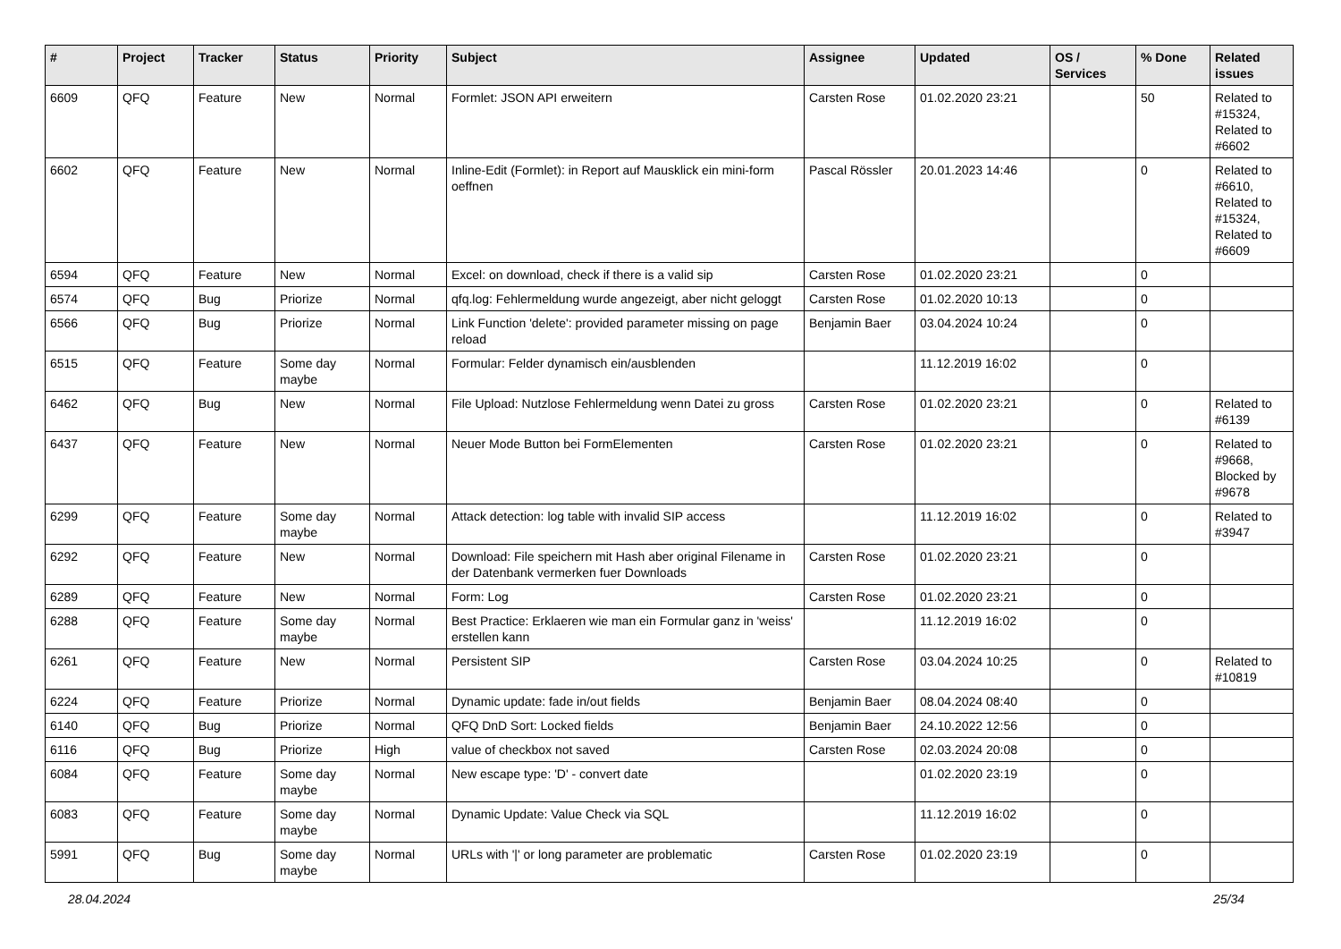| # | Project | Tracker | Status | Priority | Subject | Assignee | Updated | OS / Services | % Done | Related issues |
| --- | --- | --- | --- | --- | --- | --- | --- | --- | --- | --- |
| 6609 | QFQ | Feature | New | Normal | Formlet: JSON API erweitern | Carsten Rose | 01.02.2020 23:21 | | 50 | Related to #15324, Related to #6602 |
| 6602 | QFQ | Feature | New | Normal | Inline-Edit (Formlet): in Report auf Mausklick ein mini-form oeffnen | Pascal Rössler | 20.01.2023 14:46 | | 0 | Related to #6610, Related to #15324, Related to #6609 |
| 6594 | QFQ | Feature | New | Normal | Excel: on download, check if there is a valid sip | Carsten Rose | 01.02.2020 23:21 | | 0 | |
| 6574 | QFQ | Bug | Priorize | Normal | qfq.log: Fehlermeldung wurde angezeigt, aber nicht geloggt | Carsten Rose | 01.02.2020 10:13 | | 0 | |
| 6566 | QFQ | Bug | Priorize | Normal | Link Function 'delete': provided parameter missing on page reload | Benjamin Baer | 03.04.2024 10:24 | | 0 | |
| 6515 | QFQ | Feature | Some day maybe | Normal | Formular: Felder dynamisch ein/ausblenden | | 11.12.2019 16:02 | | 0 | |
| 6462 | QFQ | Bug | New | Normal | File Upload: Nutzlose Fehlermeldung wenn Datei zu gross | Carsten Rose | 01.02.2020 23:21 | | 0 | Related to #6139 |
| 6437 | QFQ | Feature | New | Normal | Neuer Mode Button bei FormElementen | Carsten Rose | 01.02.2020 23:21 | | 0 | Related to #9668, Blocked by #9678 |
| 6299 | QFQ | Feature | Some day maybe | Normal | Attack detection: log table with invalid SIP access | | 11.12.2019 16:02 | | 0 | Related to #3947 |
| 6292 | QFQ | Feature | New | Normal | Download: File speichern mit Hash aber original Filename in der Datenbank vermerken fuer Downloads | Carsten Rose | 01.02.2020 23:21 | | 0 | |
| 6289 | QFQ | Feature | New | Normal | Form: Log | Carsten Rose | 01.02.2020 23:21 | | 0 | |
| 6288 | QFQ | Feature | Some day maybe | Normal | Best Practice: Erklaeren wie man ein Formular ganz in 'weiss' erstellen kann | | 11.12.2019 16:02 | | 0 | |
| 6261 | QFQ | Feature | New | Normal | Persistent SIP | Carsten Rose | 03.04.2024 10:25 | | 0 | Related to #10819 |
| 6224 | QFQ | Feature | Priorize | Normal | Dynamic update: fade in/out fields | Benjamin Baer | 08.04.2024 08:40 | | 0 | |
| 6140 | QFQ | Bug | Priorize | Normal | QFQ DnD Sort: Locked fields | Benjamin Baer | 24.10.2022 12:56 | | 0 | |
| 6116 | QFQ | Bug | Priorize | High | value of checkbox not saved | Carsten Rose | 02.03.2024 20:08 | | 0 | |
| 6084 | QFQ | Feature | Some day maybe | Normal | New escape type: 'D' - convert date | | 01.02.2020 23:19 | | 0 | |
| 6083 | QFQ | Feature | Some day maybe | Normal | Dynamic Update: Value Check via SQL | | 11.12.2019 16:02 | | 0 | |
| 5991 | QFQ | Bug | Some day maybe | Normal | URLs with '/' or long parameter are problematic | Carsten Rose | 01.02.2020 23:19 | | 0 | |
28.04.2024 25/34